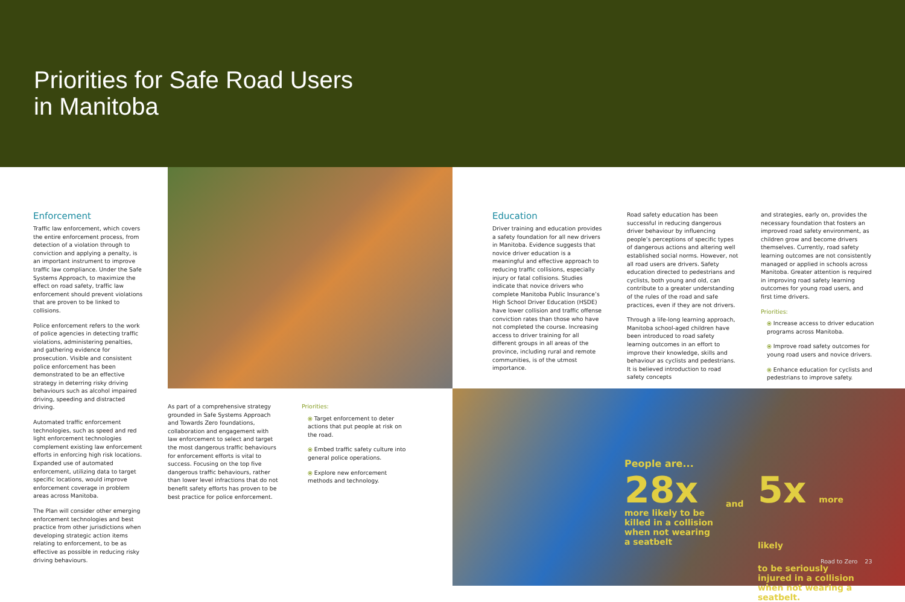Priorities for Safe Road Users
in Manitoba
Enforcement
Traffic law enforcement, which covers the entire enforcement process, from detection of a violation through to conviction and applying a penalty, is an important instrument to improve traffic law compliance. Under the Safe Systems Approach, to maximize the effect on road safety, traffic law enforcement should prevent violations that are proven to be linked to collisions.
Police enforcement refers to the work of police agencies in detecting traffic violations, administering penalties, and gathering evidence for prosecution. Visible and consistent police enforcement has been demonstrated to be an effective strategy in deterring risky driving behaviours such as alcohol impaired driving, speeding and distracted driving.
Automated traffic enforcement technologies, such as speed and red light enforcement technologies complement existing law enforcement efforts in enforcing high risk locations. Expanded use of automated enforcement, utilizing data to target specific locations, would improve enforcement coverage in problem areas across Manitoba.
The Plan will consider other emerging enforcement technologies and best practice from other jurisdictions when developing strategic action items relating to enforcement, to be as effective as possible in reducing risky driving behaviours.
As part of a comprehensive strategy grounded in Safe Systems Approach and Towards Zero foundations, collaboration and engagement with law enforcement to select and target the most dangerous traffic behaviours for enforcement efforts is vital to success. Focusing on the top five dangerous traffic behaviours, rather than lower level infractions that do not benefit safety efforts has proven to be best practice for police enforcement.
Priorities:
⦿ Target enforcement to deter actions that put people at risk on the road.
⦿ Embed traffic safety culture into general police operations.
⦿ Explore new enforcement methods and technology.
Education
Driver training and education provides a safety foundation for all new drivers in Manitoba. Evidence suggests that novice driver education is a meaningful and effective approach to reducing traffic collisions, especially injury or fatal collisions. Studies indicate that novice drivers who complete Manitoba Public Insurance’s High School Driver Education (HSDE) have lower collision and traffic offense conviction rates than those who have not completed the course. Increasing access to driver training for all different groups in all areas of the province, including rural and remote communities, is of the utmost importance.
Road safety education has been successful in reducing dangerous driver behaviour by influencing people’s perceptions of specific types of dangerous actions and altering well established social norms. However, not all road users are drivers. Safety education directed to pedestrians and cyclists, both young and old, can contribute to a greater understanding of the rules of the road and safe practices, even if they are not drivers.
Through a life-long learning approach, Manitoba school-aged children have been introduced to road safety learning outcomes in an effort to improve their knowledge, skills and behaviour as cyclists and pedestrians. It is believed introduction to road safety concepts
and strategies, early on, provides the necessary foundation that fosters an improved road safety environment, as children grow and become drivers themselves. Currently, road safety learning outcomes are not consistently managed or applied in schools across Manitoba. Greater attention is required in improving road safety learning outcomes for young road users, and first time drivers.
Priorities:
⦿ Increase access to driver education programs across Manitoba.
⦿ Improve road safety outcomes for young road users and novice drivers.
⦿ Enhance education for cyclists and pedestrians to improve safety.
People are...
28x
more likely to be killed in a collision when not wearing a seatbelt
and
5x more likely
to be seriously injured in a collision when not wearing a seatbelt.
Road to Zero 23